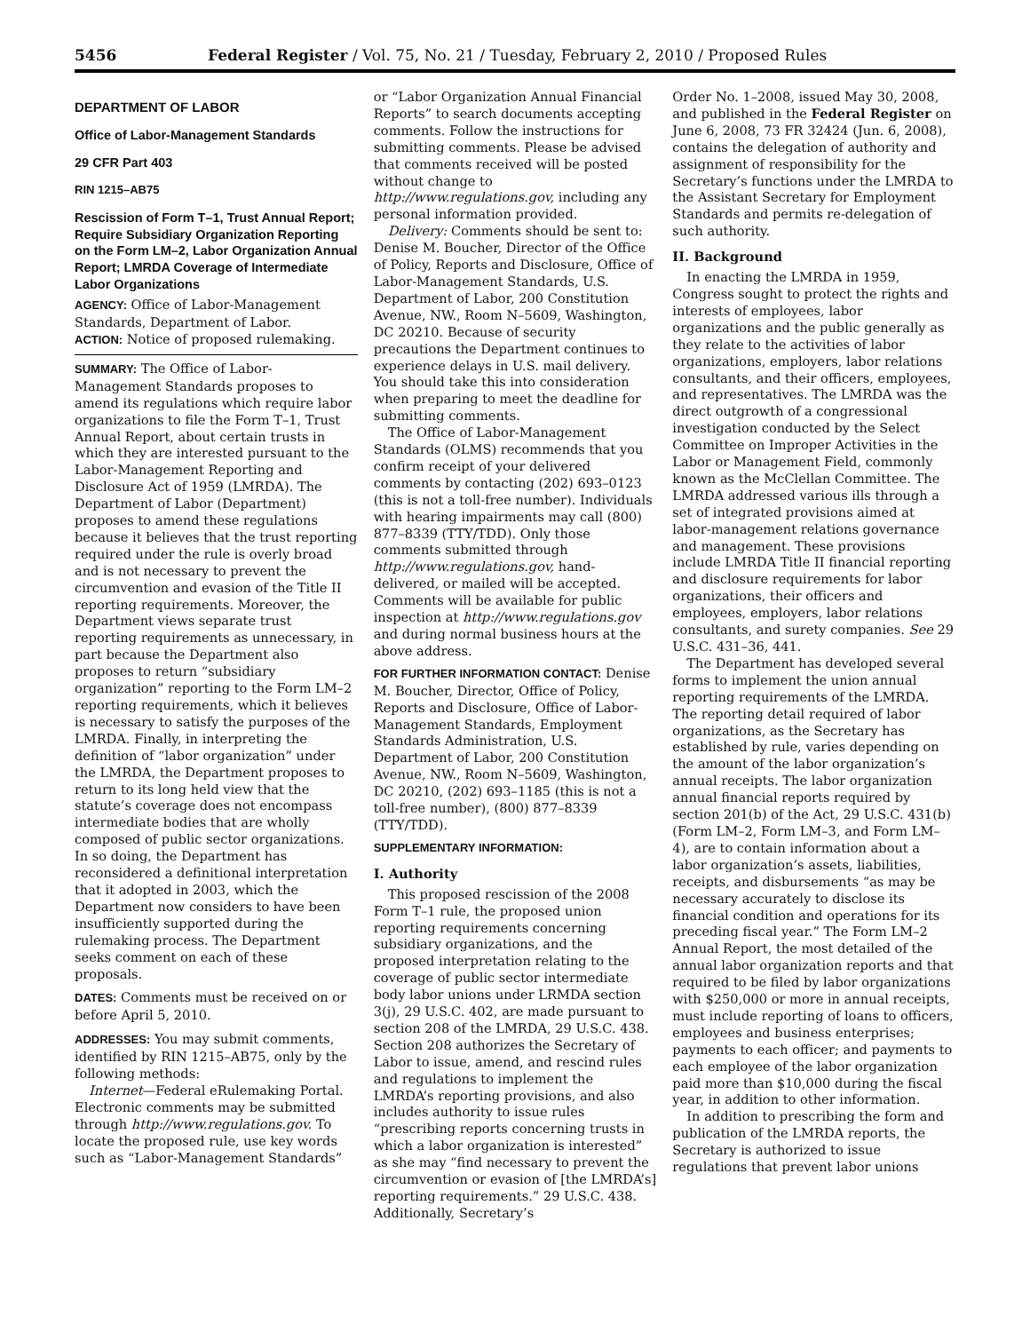5456 Federal Register / Vol. 75, No. 21 / Tuesday, February 2, 2010 / Proposed Rules
DEPARTMENT OF LABOR
Office of Labor-Management Standards
29 CFR Part 403
RIN 1215–AB75
Rescission of Form T–1, Trust Annual Report; Require Subsidiary Organization Reporting on the Form LM–2, Labor Organization Annual Report; LMRDA Coverage of Intermediate Labor Organizations
AGENCY: Office of Labor-Management Standards, Department of Labor.
ACTION: Notice of proposed rulemaking.
SUMMARY: The Office of Labor-Management Standards proposes to amend its regulations which require labor organizations to file the Form T–1, Trust Annual Report, about certain trusts in which they are interested pursuant to the Labor-Management Reporting and Disclosure Act of 1959 (LMRDA). The Department of Labor (Department) proposes to amend these regulations because it believes that the trust reporting required under the rule is overly broad and is not necessary to prevent the circumvention and evasion of the Title II reporting requirements. Moreover, the Department views separate trust reporting requirements as unnecessary, in part because the Department also proposes to return “subsidiary organization” reporting to the Form LM–2 reporting requirements, which it believes is necessary to satisfy the purposes of the LMRDA. Finally, in interpreting the definition of “labor organization” under the LMRDA, the Department proposes to return to its long held view that the statute’s coverage does not encompass intermediate bodies that are wholly composed of public sector organizations. In so doing, the Department has reconsidered a definitional interpretation that it adopted in 2003, which the Department now considers to have been insufficiently supported during the rulemaking process. The Department seeks comment on each of these proposals.
DATES: Comments must be received on or before April 5, 2010.
ADDRESSES: You may submit comments, identified by RIN 1215–AB75, only by the following methods:
Internet—Federal eRulemaking Portal. Electronic comments may be submitted through http://www.regulations.gov. To locate the proposed rule, use key words such as “Labor-Management Standards”
or “Labor Organization Annual Financial Reports” to search documents accepting comments. Follow the instructions for submitting comments. Please be advised that comments received will be posted without change to http://www.regulations.gov, including any personal information provided.
Delivery: Comments should be sent to: Denise M. Boucher, Director of the Office of Policy, Reports and Disclosure, Office of Labor-Management Standards, U.S. Department of Labor, 200 Constitution Avenue, NW., Room N–5609, Washington, DC 20210. Because of security precautions the Department continues to experience delays in U.S. mail delivery. You should take this into consideration when preparing to meet the deadline for submitting comments.
The Office of Labor-Management Standards (OLMS) recommends that you confirm receipt of your delivered comments by contacting (202) 693–0123 (this is not a toll-free number). Individuals with hearing impairments may call (800) 877–8339 (TTY/TDD). Only those comments submitted through http://www.regulations.gov, hand-delivered, or mailed will be accepted. Comments will be available for public inspection at http://www.regulations.gov and during normal business hours at the above address.
FOR FURTHER INFORMATION CONTACT: Denise M. Boucher, Director, Office of Policy, Reports and Disclosure, Office of Labor-Management Standards, Employment Standards Administration, U.S. Department of Labor, 200 Constitution Avenue, NW., Room N–5609, Washington, DC 20210, (202) 693–1185 (this is not a toll-free number), (800) 877–8339 (TTY/TDD).
SUPPLEMENTARY INFORMATION:
I. Authority
This proposed rescission of the 2008 Form T–1 rule, the proposed union reporting requirements concerning subsidiary organizations, and the proposed interpretation relating to the coverage of public sector intermediate body labor unions under LRMDA section 3(j), 29 U.S.C. 402, are made pursuant to section 208 of the LMRDA, 29 U.S.C. 438. Section 208 authorizes the Secretary of Labor to issue, amend, and rescind rules and regulations to implement the LMRDA’s reporting provisions, and also includes authority to issue rules “prescribing reports concerning trusts in which a labor organization is interested” as she may “find necessary to prevent the circumvention or evasion of [the LMRDA’s] reporting requirements.” 29 U.S.C. 438. Additionally, Secretary’s
Order No. 1–2008, issued May 30, 2008, and published in the Federal Register on June 6, 2008, 73 FR 32424 (Jun. 6, 2008), contains the delegation of authority and assignment of responsibility for the Secretary’s functions under the LMRDA to the Assistant Secretary for Employment Standards and permits re-delegation of such authority.
II. Background
In enacting the LMRDA in 1959, Congress sought to protect the rights and interests of employees, labor organizations and the public generally as they relate to the activities of labor organizations, employers, labor relations consultants, and their officers, employees, and representatives. The LMRDA was the direct outgrowth of a congressional investigation conducted by the Select Committee on Improper Activities in the Labor or Management Field, commonly known as the McClellan Committee. The LMRDA addressed various ills through a set of integrated provisions aimed at labor-management relations governance and management. These provisions include LMRDA Title II financial reporting and disclosure requirements for labor organizations, their officers and employees, employers, labor relations consultants, and surety companies. See 29 U.S.C. 431–36, 441.
The Department has developed several forms to implement the union annual reporting requirements of the LMRDA. The reporting detail required of labor organizations, as the Secretary has established by rule, varies depending on the amount of the labor organization’s annual receipts. The labor organization annual financial reports required by section 201(b) of the Act, 29 U.S.C. 431(b) (Form LM–2, Form LM–3, and Form LM–4), are to contain information about a labor organization’s assets, liabilities, receipts, and disbursements “as may be necessary accurately to disclose its financial condition and operations for its preceding fiscal year.” The Form LM–2 Annual Report, the most detailed of the annual labor organization reports and that required to be filed by labor organizations with $250,000 or more in annual receipts, must include reporting of loans to officers, employees and business enterprises; payments to each officer; and payments to each employee of the labor organization paid more than $10,000 during the fiscal year, in addition to other information.
In addition to prescribing the form and publication of the LMRDA reports, the Secretary is authorized to issue regulations that prevent labor unions